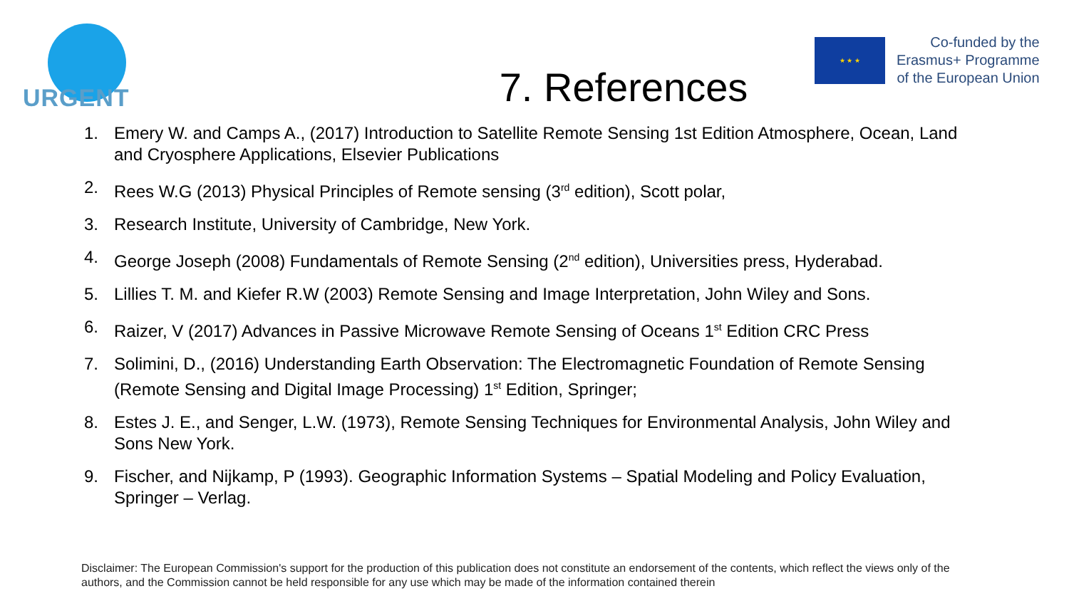URGENT
★ ★ ★
Co-funded by the
Erasmus+ Programme
of the European Union
7. References
1. Emery W. and Camps A., (2017) Introduction to Satellite Remote Sensing 1st Edition Atmosphere, Ocean, Land and Cryosphere Applications, Elsevier Publications
2. Rees W.G (2013) Physical Principles of Remote sensing (3<sup>rd</sup> edition), Scott polar,
3. Research Institute, University of Cambridge, New York.
4. George Joseph (2008) Fundamentals of Remote Sensing (2<sup>nd</sup> edition), Universities press, Hyderabad.
5. Lillies T. M. and Kiefer R.W (2003) Remote Sensing and Image Interpretation, John Wiley and Sons.
6. Raizer, V (2017) Advances in Passive Microwave Remote Sensing of Oceans 1<sup>st</sup> Edition CRC Press
7. Solimini, D., (2016) Understanding Earth Observation: The Electromagnetic Foundation of Remote Sensing (Remote Sensing and Digital Image Processing) 1<sup>st</sup> Edition, Springer;
8. Estes J. E., and Senger, L.W. (1973), Remote Sensing Techniques for Environmental Analysis, John Wiley and Sons New York.
9. Fischer, and Nijkamp, P (1993). Geographic Information Systems – Spatial Modeling and Policy Evaluation, Springer – Verlag.
Disclaimer: The European Commission's support for the production of this publication does not constitute an endorsement of the contents, which reflect the views only of the authors, and the Commission cannot be held responsible for any use which may be made of the information contained therein